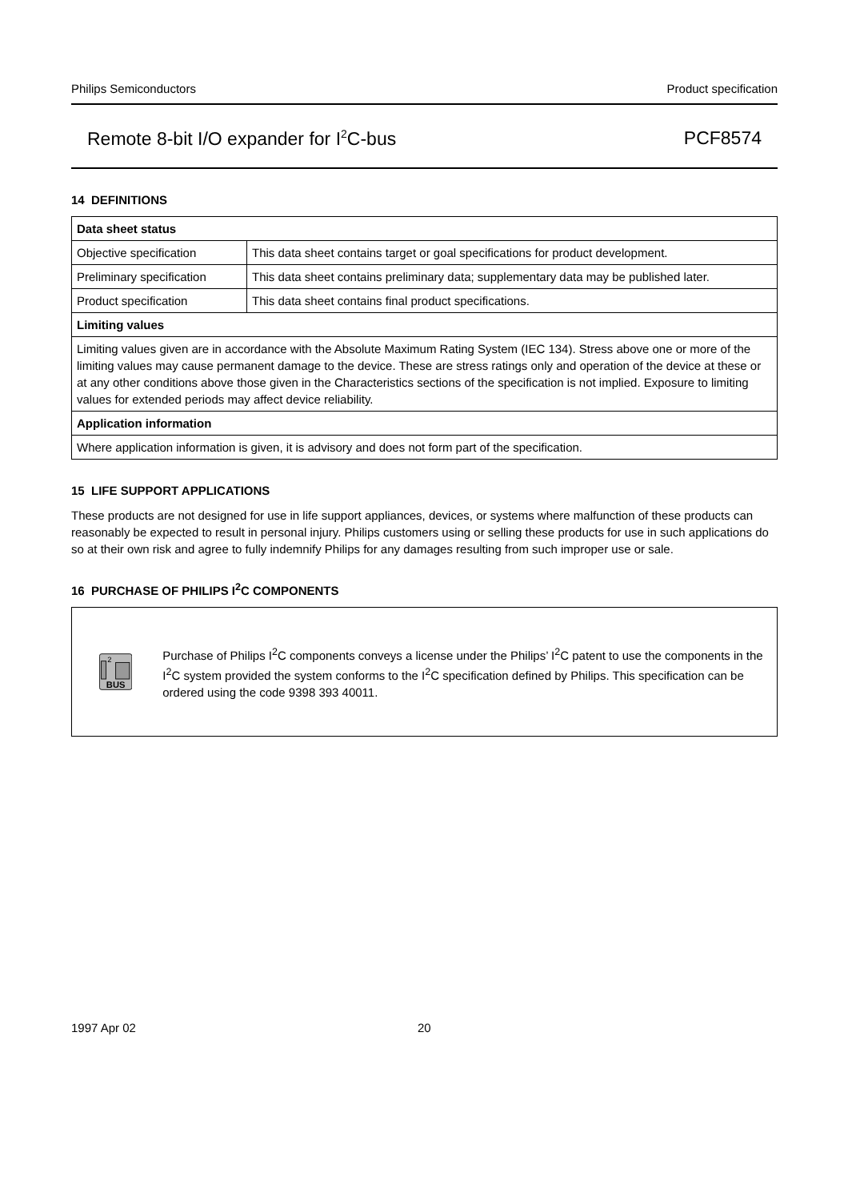Philips Semiconductors Product specification
Remote 8-bit I/O expander for I<sup>2</sup>C-bus PCF8574
14 DEFINITIONS
| Data sheet status | |
| --- | --- |
| Objective specification | This data sheet contains target or goal specifications for product development. |
| Preliminary specification | This data sheet contains preliminary data; supplementary data may be published later. |
| Product specification | This data sheet contains final product specifications. |
| Limiting values | |
| Limiting values given are in accordance with the Absolute Maximum Rating System (IEC 134). Stress above one or more of the limiting values may cause permanent damage to the device. These are stress ratings only and operation of the device at these or at any other conditions above those given in the Characteristics sections of the specification is not implied. Exposure to limiting values for extended periods may affect device reliability. | |
| Application information | |
| Where application information is given, it is advisory and does not form part of the specification. | |
15 LIFE SUPPORT APPLICATIONS
These products are not designed for use in life support appliances, devices, or systems where malfunction of these products can reasonably be expected to result in personal injury. Philips customers using or selling these products for use in such applications do so at their own risk and agree to fully indemnify Philips for any damages resulting from such improper use or sale.
16 PURCHASE OF PHILIPS I<sup>2</sup>C COMPONENTS
2
BUS
Purchase of Philips I<sup>2</sup>C components conveys a license under the Philips’ I<sup>2</sup>C patent to use the components in the I<sup>2</sup>C system provided the system conforms to the I<sup>2</sup>C specification defined by Philips. This specification can be ordered using the code 9398 393 40011.
1997 Apr 02 20